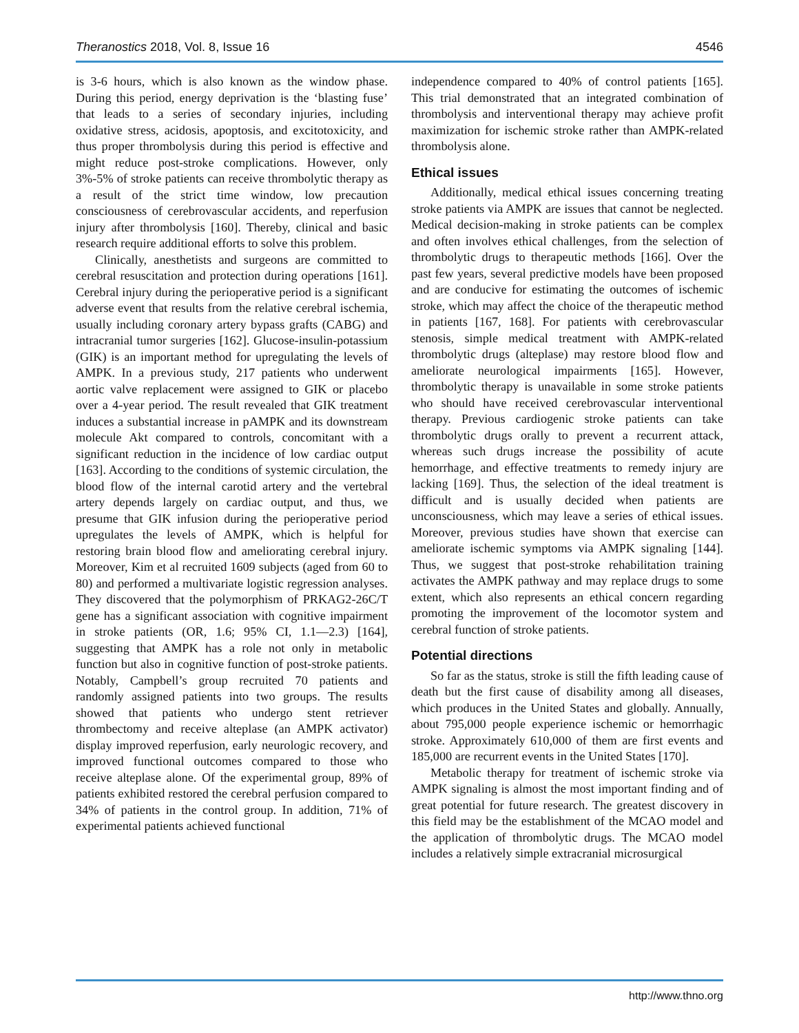Theranostics 2018, Vol. 8, Issue 16 4546
is 3-6 hours, which is also known as the window phase. During this period, energy deprivation is the ‘blasting fuse’ that leads to a series of secondary injuries, including oxidative stress, acidosis, apoptosis, and excitotoxicity, and thus proper thrombolysis during this period is effective and might reduce post-stroke complications. However, only 3%-5% of stroke patients can receive thrombolytic therapy as a result of the strict time window, low precaution consciousness of cerebrovascular accidents, and reperfusion injury after thrombolysis [160]. Thereby, clinical and basic research require additional efforts to solve this problem.
Clinically, anesthetists and surgeons are committed to cerebral resuscitation and protection during operations [161]. Cerebral injury during the perioperative period is a significant adverse event that results from the relative cerebral ischemia, usually including coronary artery bypass grafts (CABG) and intracranial tumor surgeries [162]. Glucose-insulin-potassium (GIK) is an important method for upregulating the levels of AMPK. In a previous study, 217 patients who underwent aortic valve replacement were assigned to GIK or placebo over a 4-year period. The result revealed that GIK treatment induces a substantial increase in pAMPK and its downstream molecule Akt compared to controls, concomitant with a significant reduction in the incidence of low cardiac output [163]. According to the conditions of systemic circulation, the blood flow of the internal carotid artery and the vertebral artery depends largely on cardiac output, and thus, we presume that GIK infusion during the perioperative period upregulates the levels of AMPK, which is helpful for restoring brain blood flow and ameliorating cerebral injury. Moreover, Kim et al recruited 1609 subjects (aged from 60 to 80) and performed a multivariate logistic regression analyses. They discovered that the polymorphism of PRKAG2-26C/T gene has a significant association with cognitive impairment in stroke patients (OR, 1.6; 95% CI, 1.1—2.3) [164], suggesting that AMPK has a role not only in metabolic function but also in cognitive function of post-stroke patients. Notably, Campbell’s group recruited 70 patients and randomly assigned patients into two groups. The results showed that patients who undergo stent retriever thrombectomy and receive alteplase (an AMPK activator) display improved reperfusion, early neurologic recovery, and improved functional outcomes compared to those who receive alteplase alone. Of the experimental group, 89% of patients exhibited restored the cerebral perfusion compared to 34% of patients in the control group. In addition, 71% of experimental patients achieved functional
independence compared to 40% of control patients [165]. This trial demonstrated that an integrated combination of thrombolysis and interventional therapy may achieve profit maximization for ischemic stroke rather than AMPK-related thrombolysis alone.
Ethical issues
Additionally, medical ethical issues concerning treating stroke patients via AMPK are issues that cannot be neglected. Medical decision-making in stroke patients can be complex and often involves ethical challenges, from the selection of thrombolytic drugs to therapeutic methods [166]. Over the past few years, several predictive models have been proposed and are conducive for estimating the outcomes of ischemic stroke, which may affect the choice of the therapeutic method in patients [167, 168]. For patients with cerebrovascular stenosis, simple medical treatment with AMPK-related thrombolytic drugs (alteplase) may restore blood flow and ameliorate neurological impairments [165]. However, thrombolytic therapy is unavailable in some stroke patients who should have received cerebrovascular interventional therapy. Previous cardiogenic stroke patients can take thrombolytic drugs orally to prevent a recurrent attack, whereas such drugs increase the possibility of acute hemorrhage, and effective treatments to remedy injury are lacking [169]. Thus, the selection of the ideal treatment is difficult and is usually decided when patients are unconsciousness, which may leave a series of ethical issues. Moreover, previous studies have shown that exercise can ameliorate ischemic symptoms via AMPK signaling [144]. Thus, we suggest that post-stroke rehabilitation training activates the AMPK pathway and may replace drugs to some extent, which also represents an ethical concern regarding promoting the improvement of the locomotor system and cerebral function of stroke patients.
Potential directions
So far as the status, stroke is still the fifth leading cause of death but the first cause of disability among all diseases, which produces in the United States and globally. Annually, about 795,000 people experience ischemic or hemorrhagic stroke. Approximately 610,000 of them are first events and 185,000 are recurrent events in the United States [170].
Metabolic therapy for treatment of ischemic stroke via AMPK signaling is almost the most important finding and of great potential for future research. The greatest discovery in this field may be the establishment of the MCAO model and the application of thrombolytic drugs. The MCAO model includes a relatively simple extracranial microsurgical
http://www.thno.org